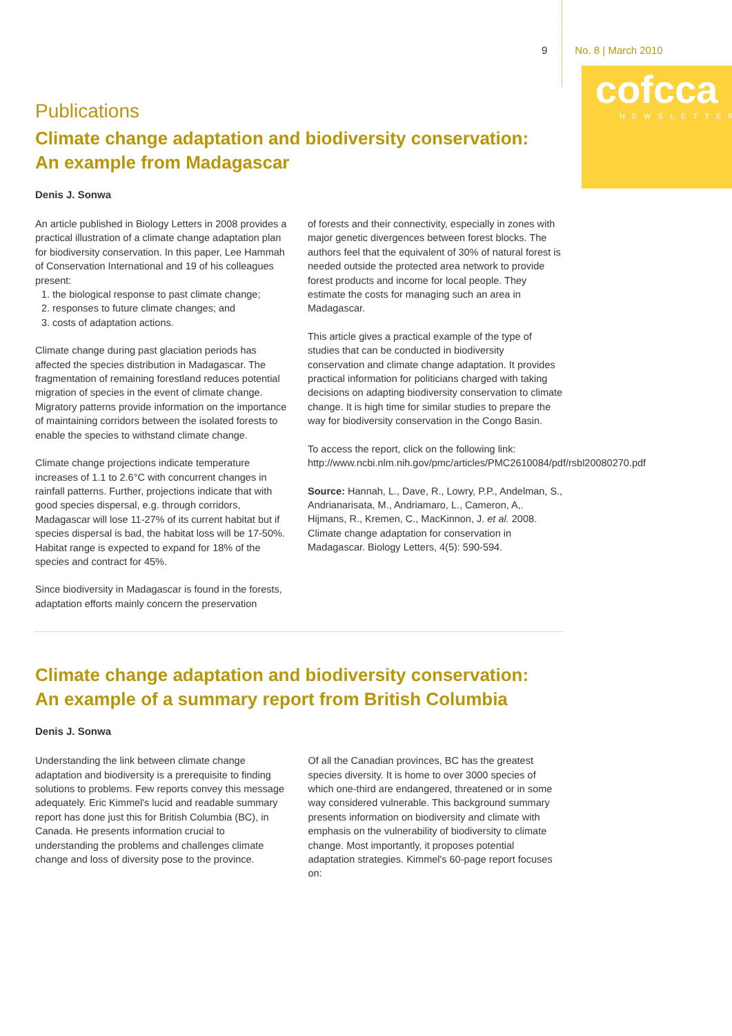9 No. 8 | March 2010
cofcca
NEWSLETTER
Publications
Climate change adaptation and biodiversity conservation:
An example from Madagascar
Denis J. Sonwa
An article published in Biology Letters in 2008 provides a practical illustration of a climate change adaptation plan for biodiversity conservation. In this paper, Lee Hammah of Conservation International and 19 of his colleagues present:
1. the biological response to past climate change;
2. responses to future climate changes; and
3. costs of adaptation actions.
Climate change during past glaciation periods has affected the species distribution in Madagascar. The fragmentation of remaining forestland reduces potential migration of species in the event of climate change. Migratory patterns provide information on the importance of maintaining corridors between the isolated forests to enable the species to withstand climate change.
Climate change projections indicate temperature increases of 1.1 to 2.6°C with concurrent changes in rainfall patterns. Further, projections indicate that with good species dispersal, e.g. through corridors, Madagascar will lose 11-27% of its current habitat but if species dispersal is bad, the habitat loss will be 17-50%. Habitat range is expected to expand for 18% of the species and contract for 45%.
Since biodiversity in Madagascar is found in the forests, adaptation efforts mainly concern the preservation
of forests and their connectivity, especially in zones with major genetic divergences between forest blocks. The authors feel that the equivalent of 30% of natural forest is needed outside the protected area network to provide forest products and income for local people. They estimate the costs for managing such an area in Madagascar.
This article gives a practical example of the type of studies that can be conducted in biodiversity conservation and climate change adaptation. It provides practical information for politicians charged with taking decisions on adapting biodiversity conservation to climate change. It is high time for similar studies to prepare the way for biodiversity conservation in the Congo Basin.
To access the report, click on the following link: http://www.ncbi.nlm.nih.gov/pmc/articles/PMC2610084/pdf/rsbl20080270.pdf
Source: Hannah, L., Dave, R., Lowry, P.P., Andelman, S., Andrianarisata, M., Andriamaro, L., Cameron, A,. Hijmans, R., Kremen, C., MacKinnon, J. et al. 2008. Climate change adaptation for conservation in Madagascar. Biology Letters, 4(5): 590-594.
Climate change adaptation and biodiversity conservation:
An example of a summary report from British Columbia
Denis J. Sonwa
Understanding the link between climate change adaptation and biodiversity is a prerequisite to finding solutions to problems. Few reports convey this message adequately. Eric Kimmel's lucid and readable summary report has done just this for British Columbia (BC), in Canada. He presents information crucial to understanding the problems and challenges climate change and loss of diversity pose to the province.
Of all the Canadian provinces, BC has the greatest species diversity. It is home to over 3000 species of which one-third are endangered, threatened or in some way considered vulnerable. This background summary presents information on biodiversity and climate with emphasis on the vulnerability of biodiversity to climate change. Most importantly, it proposes potential adaptation strategies. Kimmel's 60-page report focuses on: